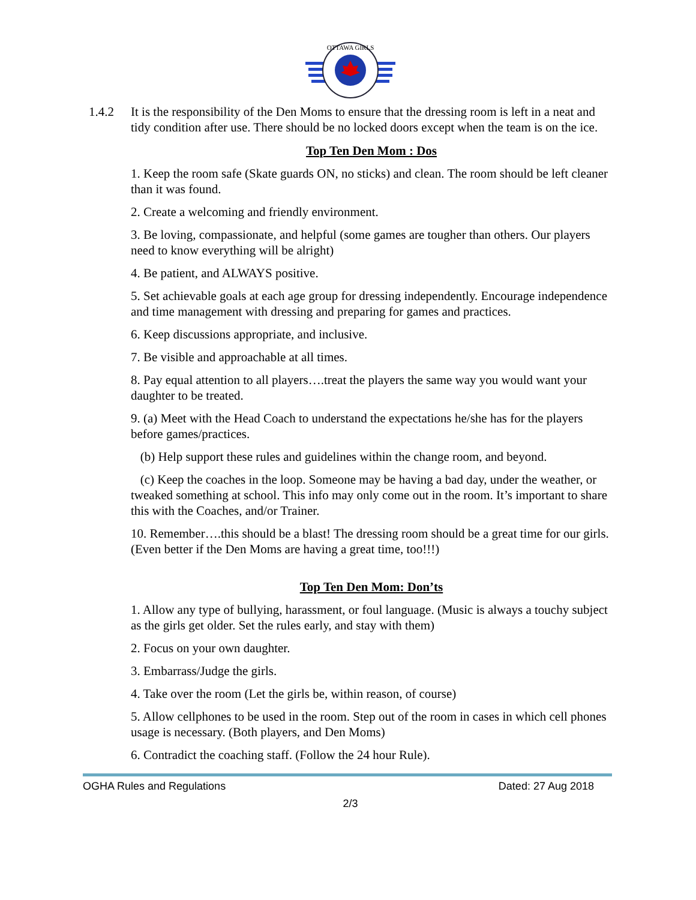OTTAWA GIRLS
1.4.2 It is the responsibility of the Den Moms to ensure that the dressing room is left in a neat and tidy condition after use. There should be no locked doors except when the team is on the ice.
Top Ten Den Mom : Dos
1. Keep the room safe (Skate guards ON, no sticks) and clean. The room should be left cleaner than it was found.
2. Create a welcoming and friendly environment.
3. Be loving, compassionate, and helpful (some games are tougher than others. Our players need to know everything will be alright)
4. Be patient, and ALWAYS positive.
5. Set achievable goals at each age group for dressing independently. Encourage independence and time management with dressing and preparing for games and practices.
6. Keep discussions appropriate, and inclusive.
7. Be visible and approachable at all times.
8. Pay equal attention to all players….treat the players the same way you would want your daughter to be treated.
9. (a) Meet with the Head Coach to understand the expectations he/she has for the players before games/practices.
(b) Help support these rules and guidelines within the change room, and beyond.
(c) Keep the coaches in the loop. Someone may be having a bad day, under the weather, or tweaked something at school. This info may only come out in the room. It’s important to share this with the Coaches, and/or Trainer.
10. Remember….this should be a blast! The dressing room should be a great time for our girls. (Even better if the Den Moms are having a great time, too!!!)
Top Ten Den Mom: Don’ts
1. Allow any type of bullying, harassment, or foul language. (Music is always a touchy subject as the girls get older. Set the rules early, and stay with them)
2. Focus on your own daughter.
3. Embarrass/Judge the girls.
4. Take over the room (Let the girls be, within reason, of course)
5. Allow cellphones to be used in the room. Step out of the room in cases in which cell phones usage is necessary. (Both players, and Den Moms)
6. Contradict the coaching staff. (Follow the 24 hour Rule).
OGHA Rules and Regulations Dated: 27 Aug 2018
2/3